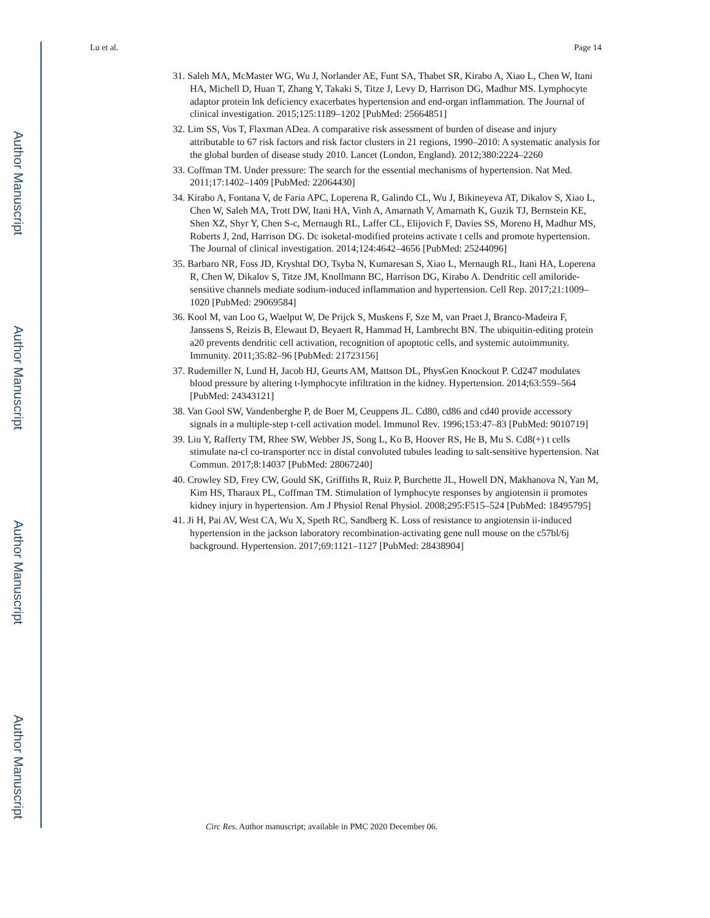Author Manuscript
Author Manuscript
Author Manuscript
Author Manuscript
Lu et al. Page 14
31. Saleh MA, McMaster WG, Wu J, Norlander AE, Funt SA, Thabet SR, Kirabo A, Xiao L, Chen W, Itani HA, Michell D, Huan T, Zhang Y, Takaki S, Titze J, Levy D, Harrison DG, Madhur MS. Lymphocyte adaptor protein lnk deficiency exacerbates hypertension and end-organ inflammation. The Journal of clinical investigation. 2015;125:1189–1202 [PubMed: 25664851]
32. Lim SS, Vos T, Flaxman ADea. A comparative risk assessment of burden of disease and injury attributable to 67 risk factors and risk factor clusters in 21 regions, 1990–2010: A systematic analysis for the global burden of disease study 2010. Lancet (London, England). 2012;380:2224–2260
33. Coffman TM. Under pressure: The search for the essential mechanisms of hypertension. Nat Med. 2011;17:1402–1409 [PubMed: 22064430]
34. Kirabo A, Fontana V, de Faria APC, Loperena R, Galindo CL, Wu J, Bikineyeva AT, Dikalov S, Xiao L, Chen W, Saleh MA, Trott DW, Itani HA, Vinh A, Amarnath V, Amarnath K, Guzik TJ, Bernstein KE, Shen XZ, Shyr Y, Chen S-c, Mernaugh RL, Laffer CL, Elijovich F, Davies SS, Moreno H, Madhur MS, Roberts J, 2nd, Harrison DG. Dc isoketal-modified proteins activate t cells and promote hypertension. The Journal of clinical investigation. 2014;124:4642–4656 [PubMed: 25244096]
35. Barbaro NR, Foss JD, Kryshtal DO, Tsyba N, Kumaresan S, Xiao L, Mernaugh RL, Itani HA, Loperena R, Chen W, Dikalov S, Titze JM, Knollmann BC, Harrison DG, Kirabo A. Dendritic cell amiloride-sensitive channels mediate sodium-induced inflammation and hypertension. Cell Rep. 2017;21:1009–1020 [PubMed: 29069584]
36. Kool M, van Loo G, Waelput W, De Prijck S, Muskens F, Sze M, van Praet J, Branco-Madeira F, Janssens S, Reizis B, Elewaut D, Beyaert R, Hammad H, Lambrecht BN. The ubiquitin-editing protein a20 prevents dendritic cell activation, recognition of apoptotic cells, and systemic autoimmunity. Immunity. 2011;35:82–96 [PubMed: 21723156]
37. Rudemiller N, Lund H, Jacob HJ, Geurts AM, Mattson DL, PhysGen Knockout P. Cd247 modulates blood pressure by altering t-lymphocyte infiltration in the kidney. Hypertension. 2014;63:559–564 [PubMed: 24343121]
38. Van Gool SW, Vandenberghe P, de Boer M, Ceuppens JL. Cd80, cd86 and cd40 provide accessory signals in a multiple-step t-cell activation model. Immunol Rev. 1996;153:47–83 [PubMed: 9010719]
39. Liu Y, Rafferty TM, Rhee SW, Webber JS, Song L, Ko B, Hoover RS, He B, Mu S. Cd8(+) t cells stimulate na-cl co-transporter ncc in distal convoluted tubules leading to salt-sensitive hypertension. Nat Commun. 2017;8:14037 [PubMed: 28067240]
40. Crowley SD, Frey CW, Gould SK, Griffiths R, Ruiz P, Burchette JL, Howell DN, Makhanova N, Yan M, Kim HS, Tharaux PL, Coffman TM. Stimulation of lymphocyte responses by angiotensin ii promotes kidney injury in hypertension. Am J Physiol Renal Physiol. 2008;295:F515–524 [PubMed: 18495795]
41. Ji H, Pai AV, West CA, Wu X, Speth RC, Sandberg K. Loss of resistance to angiotensin ii-induced hypertension in the jackson laboratory recombination-activating gene null mouse on the c57bl/6j background. Hypertension. 2017;69:1121–1127 [PubMed: 28438904]
Circ Res. Author manuscript; available in PMC 2020 December 06.